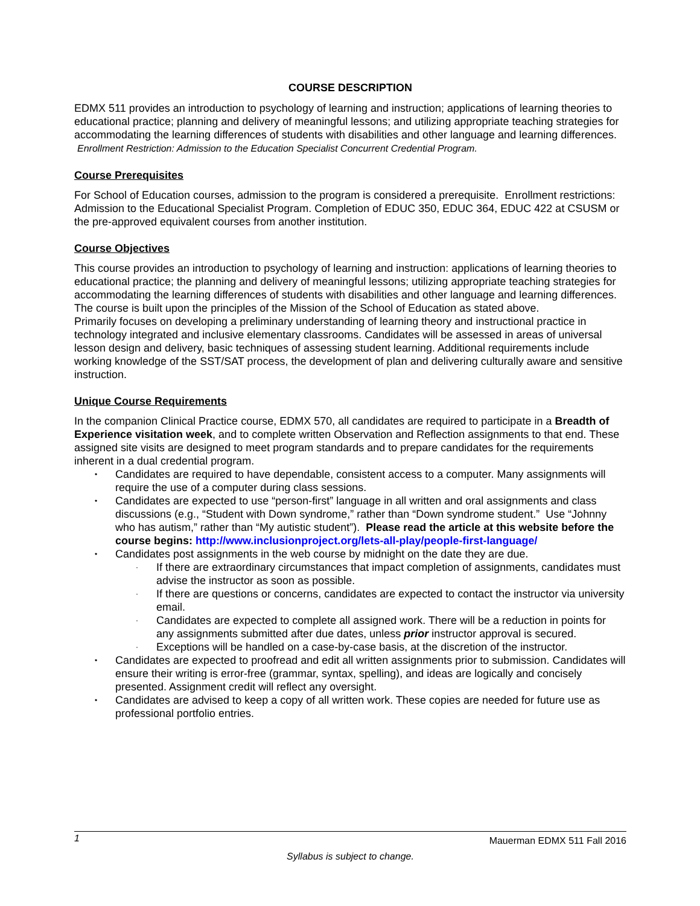COURSE DESCRIPTION
EDMX 511 provides an introduction to psychology of learning and instruction; applications of learning theories to educational practice; planning and delivery of meaningful lessons; and utilizing appropriate teaching strategies for accommodating the learning differences of students with disabilities and other language and learning differences. Enrollment Restriction: Admission to the Education Specialist Concurrent Credential Program.
Course Prerequisites
For School of Education courses, admission to the program is considered a prerequisite. Enrollment restrictions: Admission to the Educational Specialist Program. Completion of EDUC 350, EDUC 364, EDUC 422 at CSUSM or the pre-approved equivalent courses from another institution.
Course Objectives
This course provides an introduction to psychology of learning and instruction: applications of learning theories to educational practice; the planning and delivery of meaningful lessons; utilizing appropriate teaching strategies for accommodating the learning differences of students with disabilities and other language and learning differences. The course is built upon the principles of the Mission of the School of Education as stated above.
Primarily focuses on developing a preliminary understanding of learning theory and instructional practice in technology integrated and inclusive elementary classrooms. Candidates will be assessed in areas of universal lesson design and delivery, basic techniques of assessing student learning. Additional requirements include working knowledge of the SST/SAT process, the development of plan and delivering culturally aware and sensitive instruction.
Unique Course Requirements
In the companion Clinical Practice course, EDMX 570, all candidates are required to participate in a Breadth of Experience visitation week, and to complete written Observation and Reflection assignments to that end. These assigned site visits are designed to meet program standards and to prepare candidates for the requirements inherent in a dual credential program.
• Candidates are required to have dependable, consistent access to a computer. Many assignments will require the use of a computer during class sessions.
• Candidates are expected to use “person-first” language in all written and oral assignments and class discussions (e.g., “Student with Down syndrome,” rather than “Down syndrome student.” Use “Johnny who has autism,” rather than “My autistic student”). Please read the article at this website before the course begins: http://www.inclusionproject.org/lets-all-play/people-first-language/
• Candidates post assignments in the web course by midnight on the date they are due.
· If there are extraordinary circumstances that impact completion of assignments, candidates must advise the instructor as soon as possible.
· If there are questions or concerns, candidates are expected to contact the instructor via university email.
· Candidates are expected to complete all assigned work. There will be a reduction in points for any assignments submitted after due dates, unless prior instructor approval is secured.
· Exceptions will be handled on a case-by-case basis, at the discretion of the instructor.
• Candidates are expected to proofread and edit all written assignments prior to submission. Candidates will ensure their writing is error-free (grammar, syntax, spelling), and ideas are logically and concisely presented. Assignment credit will reflect any oversight.
• Candidates are advised to keep a copy of all written work. These copies are needed for future use as professional portfolio entries.
1 Mauerman EDMX 511 Fall 2016
Syllabus is subject to change.